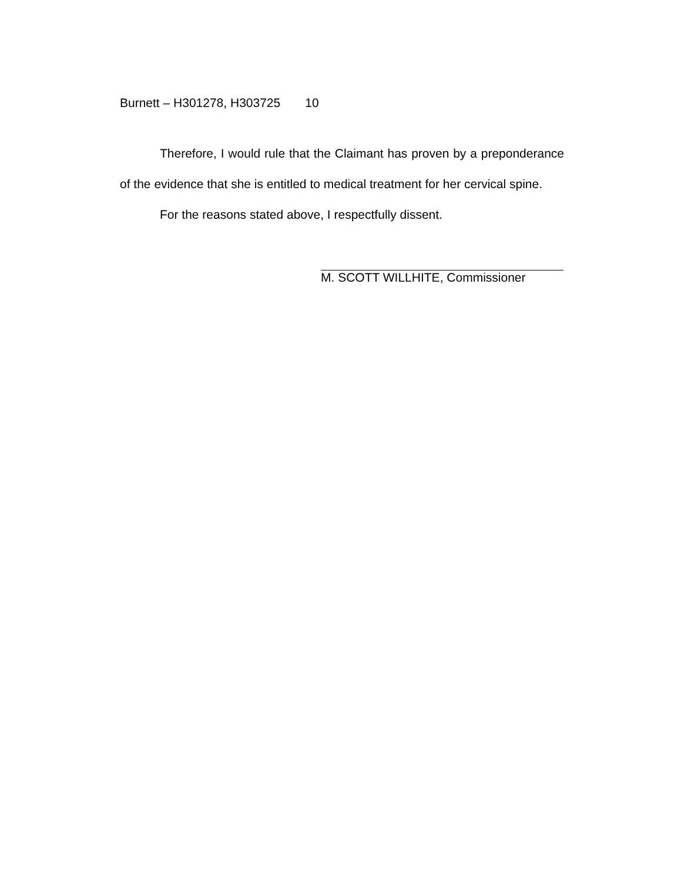Burnett – H301278, H303725 10
Therefore, I would rule that the Claimant has proven by a preponderance of the evidence that she is entitled to medical treatment for her cervical spine.
For the reasons stated above, I respectfully dissent.
M. SCOTT WILLHITE, Commissioner